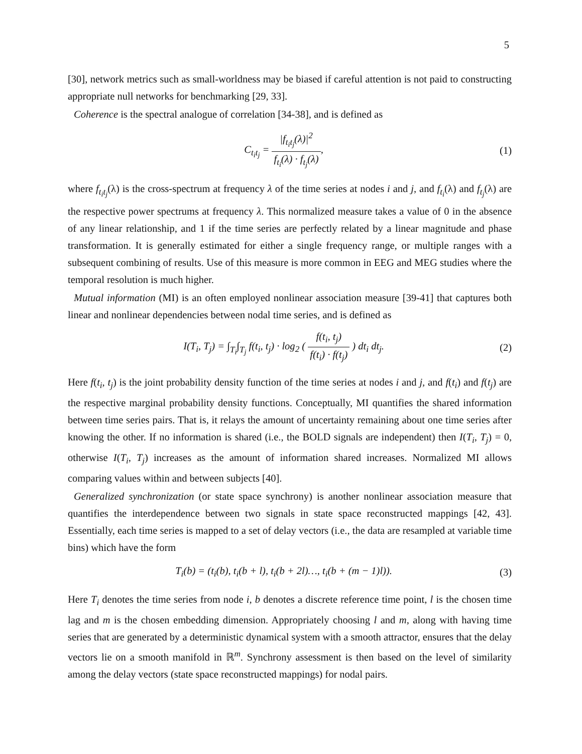5
[30], network metrics such as small-worldness may be biased if careful attention is not paid to constructing appropriate null networks for benchmarking [29, 33].
Coherence is the spectral analogue of correlation [34-38], and is defined as
C<sub>t<sub>i</sub>t<sub>j</sub></sub> = |f<sub>t<sub>i</sub>t<sub>j</sub></sub>(λ)|<sup>2</sup> f<sub>t<sub>i</sub></sub>(λ) · f<sub>t<sub>j</sub></sub>(λ),
(1)
where f<sub>t<sub>i</sub>t<sub>j</sub></sub>(λ) is the cross-spectrum at frequency λ of the time series at nodes i and j, and f<sub>t<sub>i</sub></sub>(λ) and f<sub>t<sub>j</sub></sub>(λ) are the respective power spectrums at frequency λ. This normalized measure takes a value of 0 in the absence of any linear relationship, and 1 if the time series are perfectly related by a linear magnitude and phase transformation. It is generally estimated for either a single frequency range, or multiple ranges with a subsequent combining of results. Use of this measure is more common in EEG and MEG studies where the temporal resolution is much higher.
Mutual information (MI) is an often employed nonlinear association measure [39-41] that captures both linear and nonlinear dependencies between nodal time series, and is defined as
I(T<sub>i</sub>, T<sub>j</sub>) = ∫<sub>T<sub>i</sub></sub>∫<sub>T<sub>j</sub></sub> f(t<sub>i</sub>, t<sub>j</sub>) · log<sub>2</sub> ( f(t<sub>i</sub>, t<sub>j</sub>) f(t<sub>i</sub>) · f(t<sub>j</sub>) ) dt<sub>i</sub> dt<sub>j</sub>.
(2)
Here f(t<sub>i</sub>, t<sub>j</sub>) is the joint probability density function of the time series at nodes i and j, and f(t<sub>i</sub>) and f(t<sub>j</sub>) are the respective marginal probability density functions. Conceptually, MI quantifies the shared information between time series pairs. That is, it relays the amount of uncertainty remaining about one time series after knowing the other. If no information is shared (i.e., the BOLD signals are independent) then I(T<sub>i</sub>, T<sub>j</sub>) = 0, otherwise I(T<sub>i</sub>, T<sub>j</sub>) increases as the amount of information shared increases. Normalized MI allows comparing values within and between subjects [40].
Generalized synchronization (or state space synchrony) is another nonlinear association measure that quantifies the interdependence between two signals in state space reconstructed mappings [42, 43]. Essentially, each time series is mapped to a set of delay vectors (i.e., the data are resampled at variable time bins) which have the form
T<sub>i</sub>(b) = (t<sub>i</sub>(b), t<sub>i</sub>(b + l), t<sub>i</sub>(b + 2l)…, t<sub>i</sub>(b + (m − 1)l)).
(3)
Here T<sub>i</sub> denotes the time series from node i, b denotes a discrete reference time point, l is the chosen time lag and m is the chosen embedding dimension. Appropriately choosing l and m, along with having time series that are generated by a deterministic dynamical system with a smooth attractor, ensures that the delay vectors lie on a smooth manifold in ℝ<sup>m</sup>. Synchrony assessment is then based on the level of similarity among the delay vectors (state space reconstructed mappings) for nodal pairs.